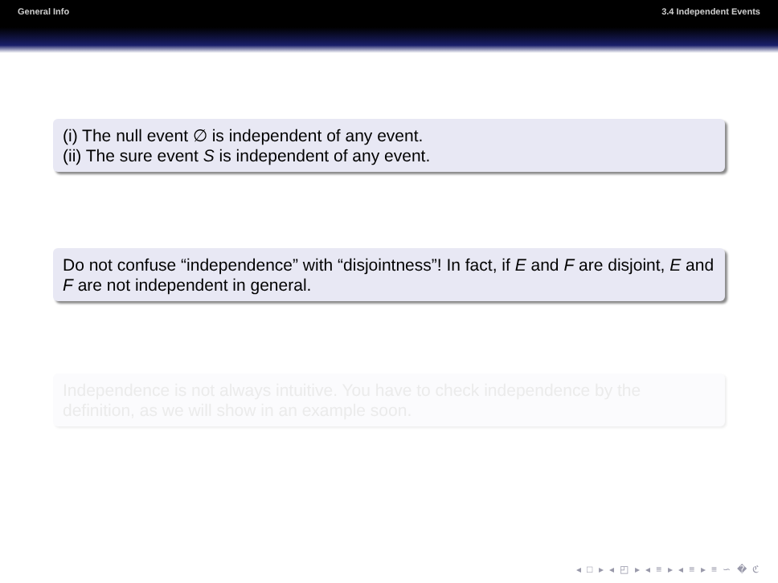General Info 3.4 Independent Events
(i) The null event ∅ is independent of any event.
(ii) The sure event S is independent of any event.
Do not confuse “independence” with “disjointness”! In fact, if E and F are disjoint, E and F are not independent in general.
Independence is not always intuitive. You have to check independence by the definition, as we will show in an example soon.
◂ □ ▸ ◂ ◰ ▸ ◂ ≡ ▸ ◂ ≡ ▸ ≡ ∽ � ℭ